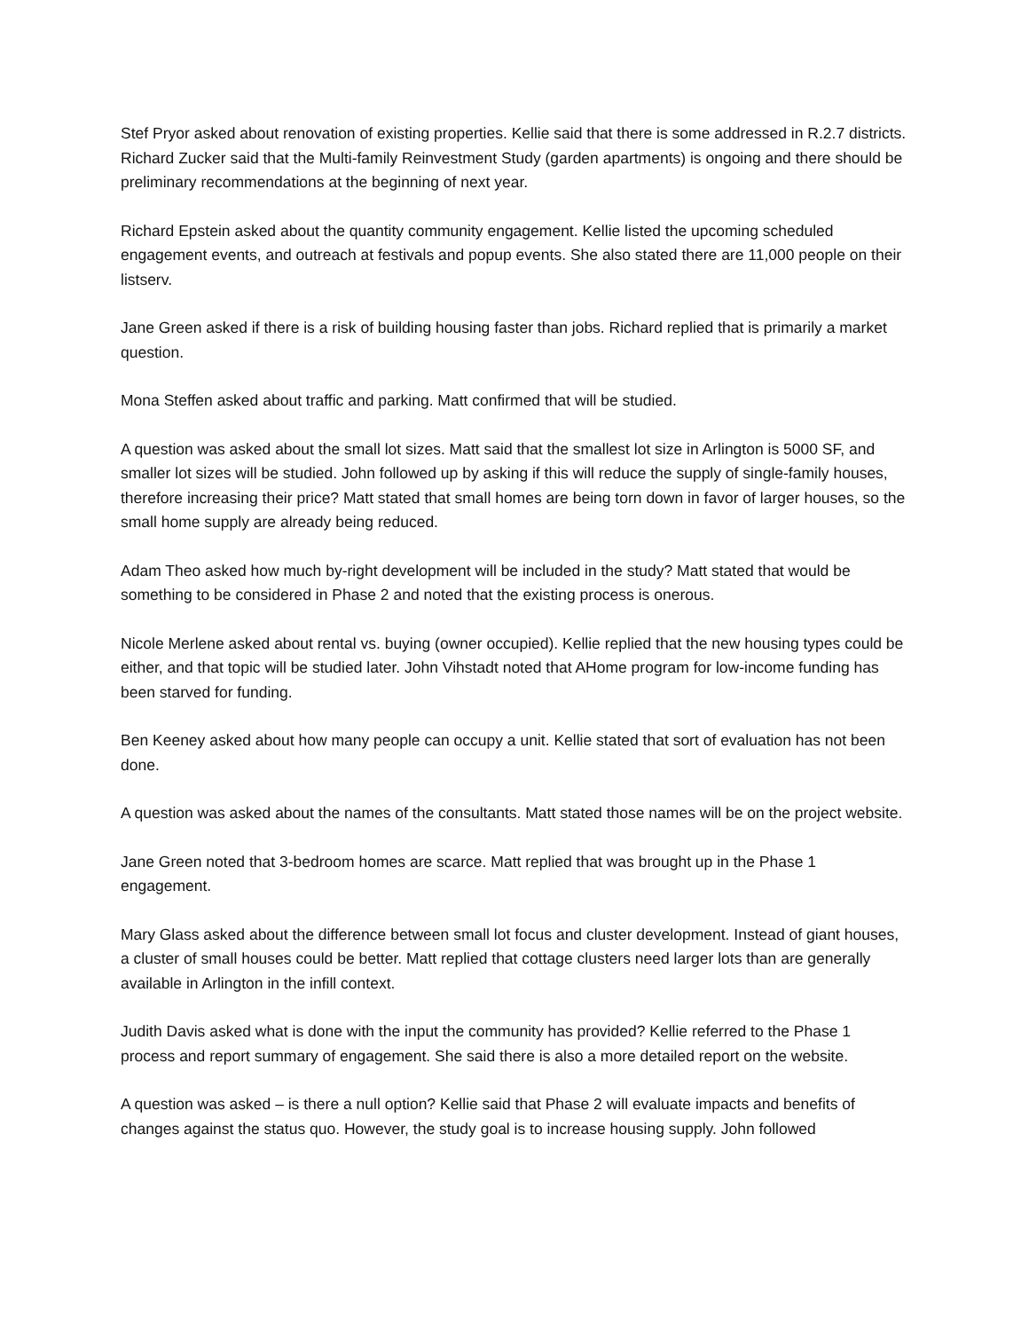Stef Pryor asked about renovation of existing properties. Kellie said that there is some addressed in R.2.7 districts. Richard Zucker said that the Multi-family Reinvestment Study (garden apartments) is ongoing and there should be preliminary recommendations at the beginning of next year.
Richard Epstein asked about the quantity community engagement. Kellie listed the upcoming scheduled engagement events, and outreach at festivals and popup events. She also stated there are 11,000 people on their listserv.
Jane Green asked if there is a risk of building housing faster than jobs. Richard replied that is primarily a market question.
Mona Steffen asked about traffic and parking. Matt confirmed that will be studied.
A question was asked about the small lot sizes. Matt said that the smallest lot size in Arlington is 5000 SF, and smaller lot sizes will be studied. John followed up by asking if this will reduce the supply of single-family houses, therefore increasing their price? Matt stated that small homes are being torn down in favor of larger houses, so the small home supply are already being reduced.
Adam Theo asked how much by-right development will be included in the study? Matt stated that would be something to be considered in Phase 2 and noted that the existing process is onerous.
Nicole Merlene asked about rental vs. buying (owner occupied). Kellie replied that the new housing types could be either, and that topic will be studied later. John Vihstadt noted that AHome program for low-income funding has been starved for funding.
Ben Keeney asked about how many people can occupy a unit. Kellie stated that sort of evaluation has not been done.
A question was asked about the names of the consultants. Matt stated those names will be on the project website.
Jane Green noted that 3-bedroom homes are scarce. Matt replied that was brought up in the Phase 1 engagement.
Mary Glass asked about the difference between small lot focus and cluster development. Instead of giant houses, a cluster of small houses could be better. Matt replied that cottage clusters need larger lots than are generally available in Arlington in the infill context.
Judith Davis asked what is done with the input the community has provided? Kellie referred to the Phase 1 process and report summary of engagement. She said there is also a more detailed report on the website.
A question was asked – is there a null option? Kellie said that Phase 2 will evaluate impacts and benefits of changes against the status quo. However, the study goal is to increase housing supply. John followed